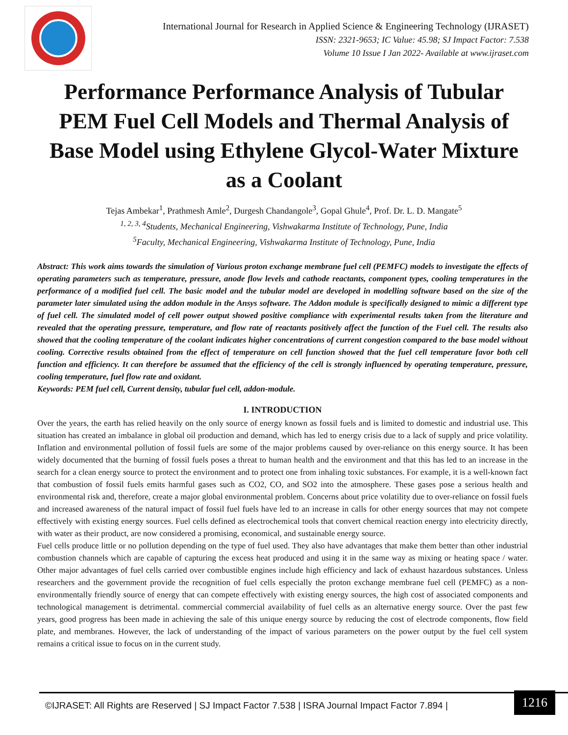International Journal for Research in Applied Science & Engineering Technology (IJRASET)
ISSN: 2321-9653; IC Value: 45.98; SJ Impact Factor: 7.538
Volume 10 Issue I Jan 2022- Available at www.ijraset.com
Performance Performance Analysis of Tubular PEM Fuel Cell Models and Thermal Analysis of Base Model using Ethylene Glycol-Water Mixture as a Coolant
Tejas Ambekar<sup>1</sup>, Prathmesh Amle<sup>2</sup>, Durgesh Chandangole<sup>3</sup>, Gopal Ghule<sup>4</sup>, Prof. Dr. L. D. Mangate<sup>5</sup>
<sup>1, 2, 3, 4</sup>Students, Mechanical Engineering, Vishwakarma Institute of Technology, Pune, India
<sup>5</sup> Faculty, Mechanical Engineering, Vishwakarma Institute of Technology, Pune, India
Abstract: This work aims towards the simulation of Various proton exchange membrane fuel cell (PEMFC) models to investigate the effects of operating parameters such as temperature, pressure, anode flow levels and cathode reactants, component types, cooling temperatures in the performance of a modified fuel cell. The basic model and the tubular model are developed in modelling software based on the size of the parameter later simulated using the addon module in the Ansys software. The Addon module is specifically designed to mimic a different type of fuel cell. The simulated model of cell power output showed positive compliance with experimental results taken from the literature and revealed that the operating pressure, temperature, and flow rate of reactants positively affect the function of the Fuel cell. The results also showed that the cooling temperature of the coolant indicates higher concentrations of current congestion compared to the base model without cooling. Corrective results obtained from the effect of temperature on cell function showed that the fuel cell temperature favor both cell function and efficiency. It can therefore be assumed that the efficiency of the cell is strongly influenced by operating temperature, pressure, cooling temperature, fuel flow rate and oxidant.
Keywords: PEM fuel cell, Current density, tubular fuel cell, addon-module.
I. INTRODUCTION
Over the years, the earth has relied heavily on the only source of energy known as fossil fuels and is limited to domestic and industrial use. This situation has created an imbalance in global oil production and demand, which has led to energy crisis due to a lack of supply and price volatility. Inflation and environmental pollution of fossil fuels are some of the major problems caused by over-reliance on this energy source. It has been widely documented that the burning of fossil fuels poses a threat to human health and the environment and that this has led to an increase in the search for a clean energy source to protect the environment and to protect one from inhaling toxic substances. For example, it is a well-known fact that combustion of fossil fuels emits harmful gases such as CO2, CO, and SO2 into the atmosphere. These gases pose a serious health and environmental risk and, therefore, create a major global environmental problem. Concerns about price volatility due to over-reliance on fossil fuels and increased awareness of the natural impact of fossil fuel fuels have led to an increase in calls for other energy sources that may not compete effectively with existing energy sources. Fuel cells defined as electrochemical tools that convert chemical reaction energy into electricity directly, with water as their product, are now considered a promising, economical, and sustainable energy source.
Fuel cells produce little or no pollution depending on the type of fuel used. They also have advantages that make them better than other industrial combustion channels which are capable of capturing the excess heat produced and using it in the same way as mixing or heating space / water. Other major advantages of fuel cells carried over combustible engines include high efficiency and lack of exhaust hazardous substances. Unless researchers and the government provide the recognition of fuel cells especially the proton exchange membrane fuel cell (PEMFC) as a non-environmentally friendly source of energy that can compete effectively with existing energy sources, the high cost of associated components and technological management is detrimental. commercial commercial availability of fuel cells as an alternative energy source. Over the past few years, good progress has been made in achieving the sale of this unique energy source by reducing the cost of electrode components, flow field plate, and membranes. However, the lack of understanding of the impact of various parameters on the power output by the fuel cell system remains a critical issue to focus on in the current study.
©IJRASET: All Rights are Reserved | SJ Impact Factor 7.538 | ISRA Journal Impact Factor 7.894 |
1216